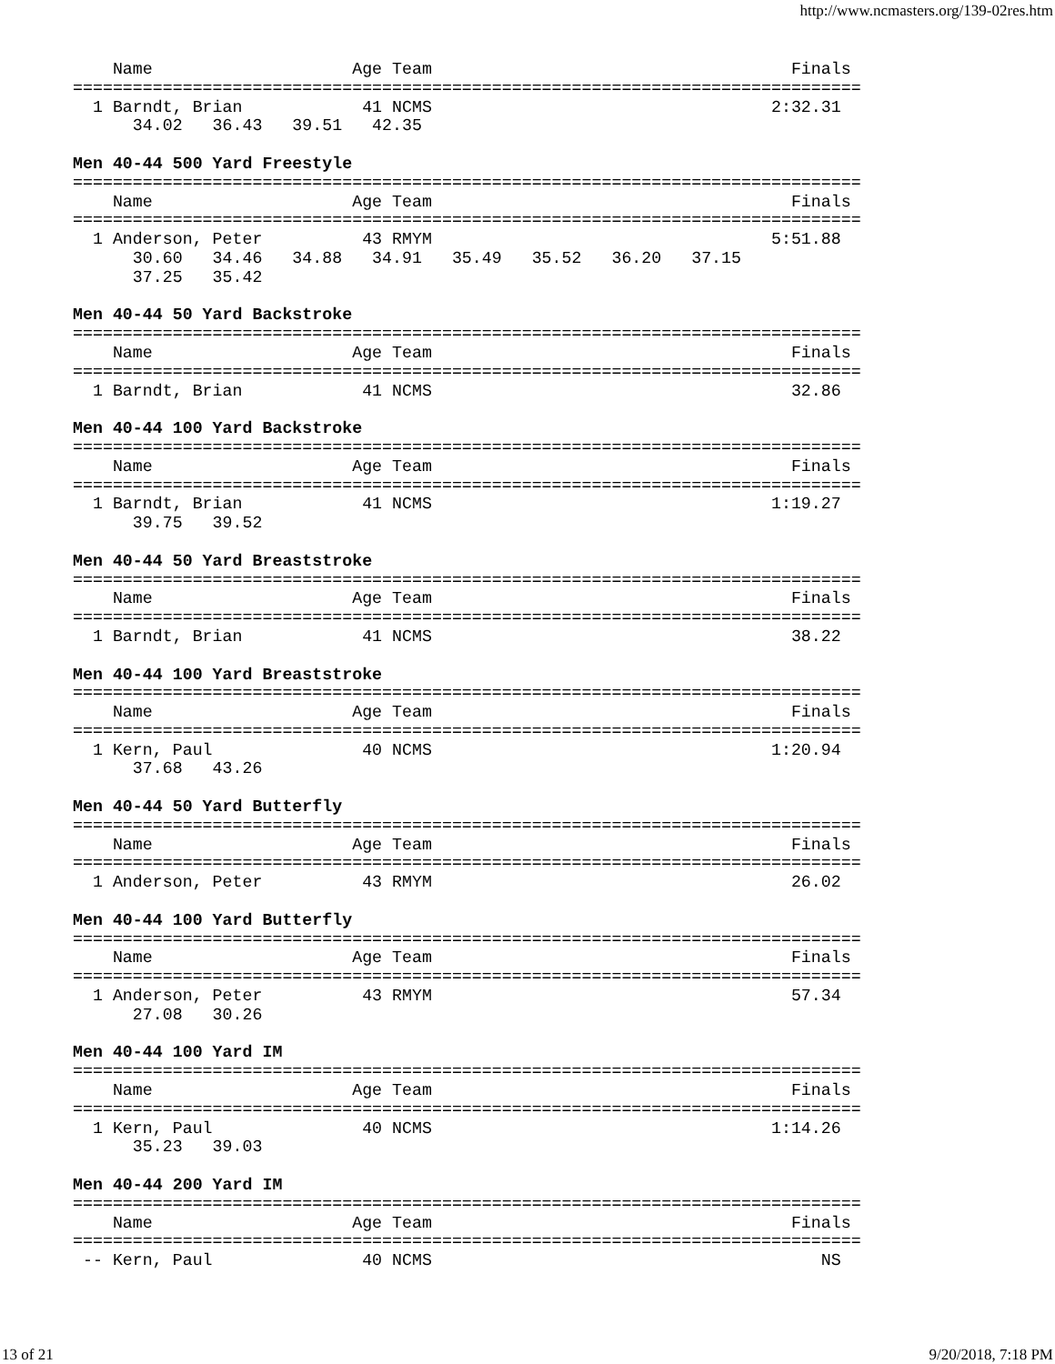http://www.ncmasters.org/139-02res.htm
    Name                    Age Team                                    Finals    
===============================================================================
  1 Barndt, Brian            41 NCMS                                  2:32.31     
      34.02   36.43   39.51   42.35

Men 40-44 500 Yard Freestyle
===============================================================================
    Name                    Age Team                                    Finals    
===============================================================================
  1 Anderson, Peter          43 RMYM                                  5:51.88     
      30.60   34.46   34.88   34.91   35.49   35.52   36.20   37.15
      37.25   35.42

Men 40-44 50 Yard Backstroke
===============================================================================
    Name                    Age Team                                    Finals    
===============================================================================
  1 Barndt, Brian            41 NCMS                                    32.86     

Men 40-44 100 Yard Backstroke
===============================================================================
    Name                    Age Team                                    Finals    
===============================================================================
  1 Barndt, Brian            41 NCMS                                  1:19.27     
      39.75   39.52

Men 40-44 50 Yard Breaststroke
===============================================================================
    Name                    Age Team                                    Finals    
===============================================================================
  1 Barndt, Brian            41 NCMS                                    38.22     

Men 40-44 100 Yard Breaststroke
===============================================================================
    Name                    Age Team                                    Finals    
===============================================================================
  1 Kern, Paul               40 NCMS                                  1:20.94     
      37.68   43.26

Men 40-44 50 Yard Butterfly
===============================================================================
    Name                    Age Team                                    Finals    
===============================================================================
  1 Anderson, Peter          43 RMYM                                    26.02     

Men 40-44 100 Yard Butterfly
===============================================================================
    Name                    Age Team                                    Finals    
===============================================================================
  1 Anderson, Peter          43 RMYM                                    57.34     
      27.08   30.26

Men 40-44 100 Yard IM
===============================================================================
    Name                    Age Team                                    Finals    
===============================================================================
  1 Kern, Paul               40 NCMS                                  1:14.26     
      35.23   39.03

Men 40-44 200 Yard IM
===============================================================================
    Name                    Age Team                                    Finals    
===============================================================================
 -- Kern, Paul               40 NCMS                                       NS     
13 of 21 9/20/2018, 7:18 PM